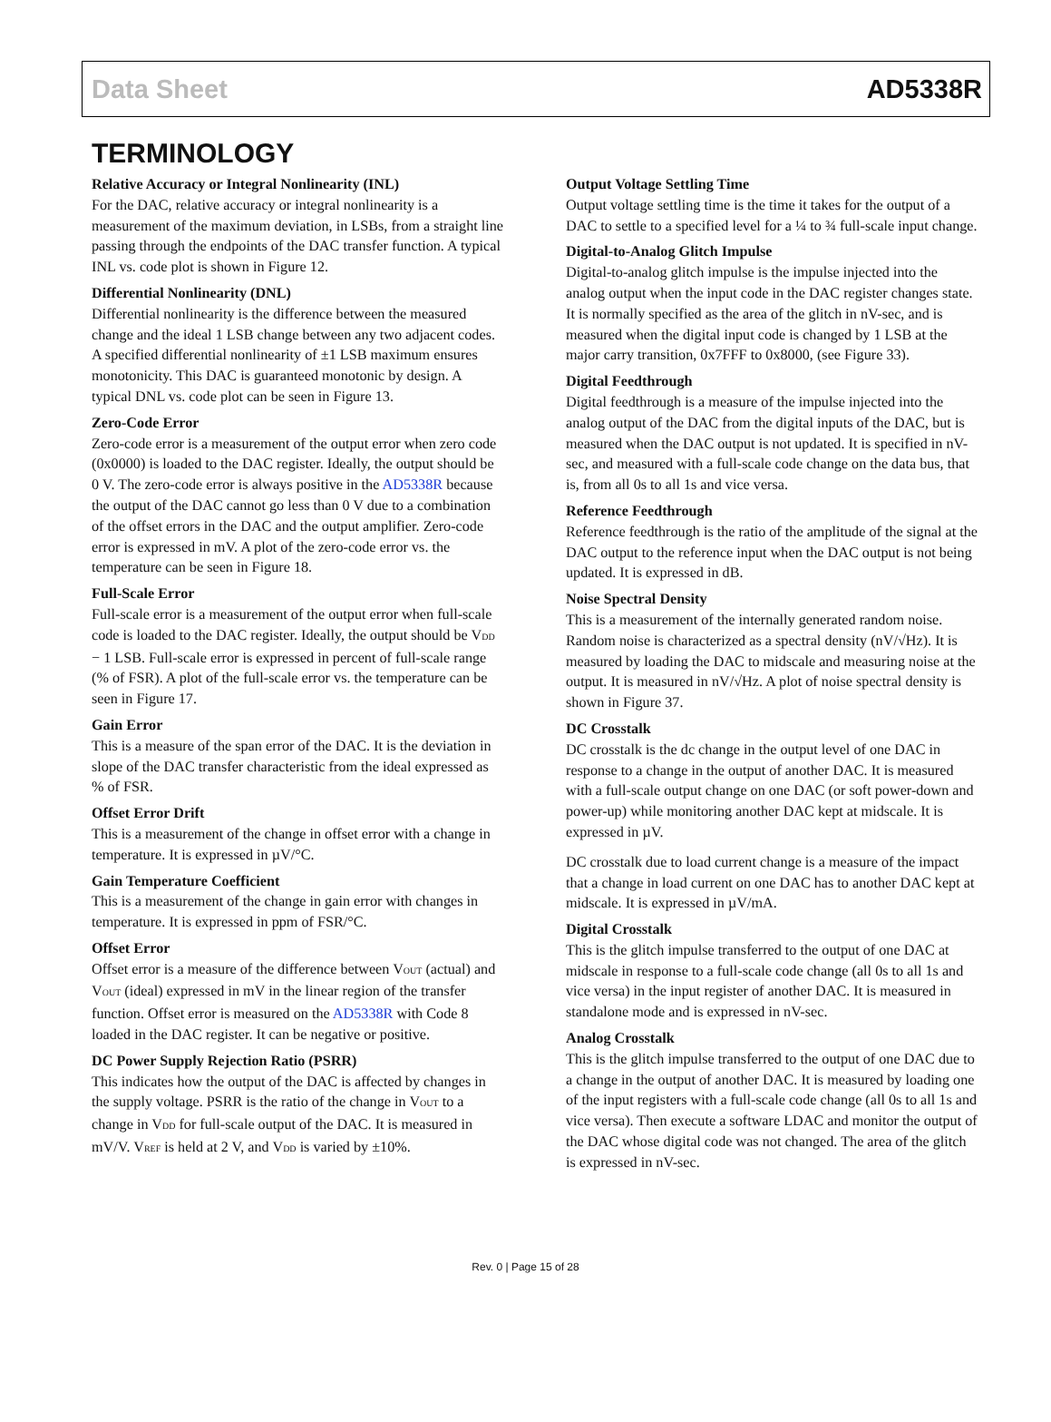Data Sheet AD5338R
TERMINOLOGY
Relative Accuracy or Integral Nonlinearity (INL)
For the DAC, relative accuracy or integral nonlinearity is a measurement of the maximum deviation, in LSBs, from a straight line passing through the endpoints of the DAC transfer function. A typical INL vs. code plot is shown in Figure 12.
Differential Nonlinearity (DNL)
Differential nonlinearity is the difference between the measured change and the ideal 1 LSB change between any two adjacent codes. A specified differential nonlinearity of ±1 LSB maximum ensures monotonicity. This DAC is guaranteed monotonic by design. A typical DNL vs. code plot can be seen in Figure 13.
Zero-Code Error
Zero-code error is a measurement of the output error when zero code (0x0000) is loaded to the DAC register. Ideally, the output should be 0 V. The zero-code error is always positive in the AD5338R because the output of the DAC cannot go less than 0 V due to a combination of the offset errors in the DAC and the output amplifier. Zero-code error is expressed in mV. A plot of the zero-code error vs. the temperature can be seen in Figure 18.
Full-Scale Error
Full-scale error is a measurement of the output error when full-scale code is loaded to the DAC register. Ideally, the output should be V<sub>DD</sub> − 1 LSB. Full-scale error is expressed in percent of full-scale range (% of FSR). A plot of the full-scale error vs. the temperature can be seen in Figure 17.
Gain Error
This is a measure of the span error of the DAC. It is the deviation in slope of the DAC transfer characteristic from the ideal expressed as % of FSR.
Offset Error Drift
This is a measurement of the change in offset error with a change in temperature. It is expressed in µV/°C.
Gain Temperature Coefficient
This is a measurement of the change in gain error with changes in temperature. It is expressed in ppm of FSR/°C.
Offset Error
Offset error is a measure of the difference between V<sub>OUT</sub> (actual) and V<sub>OUT</sub> (ideal) expressed in mV in the linear region of the transfer function. Offset error is measured on the AD5338R with Code 8 loaded in the DAC register. It can be negative or positive.
DC Power Supply Rejection Ratio (PSRR)
This indicates how the output of the DAC is affected by changes in the supply voltage. PSRR is the ratio of the change in V<sub>OUT</sub> to a change in V<sub>DD</sub> for full-scale output of the DAC. It is measured in mV/V. V<sub>REF</sub> is held at 2 V, and V<sub>DD</sub> is varied by ±10%.
Output Voltage Settling Time
Output voltage settling time is the time it takes for the output of a DAC to settle to a specified level for a ¼ to ¾ full-scale input change.
Digital-to-Analog Glitch Impulse
Digital-to-analog glitch impulse is the impulse injected into the analog output when the input code in the DAC register changes state. It is normally specified as the area of the glitch in nV-sec, and is measured when the digital input code is changed by 1 LSB at the major carry transition, 0x7FFF to 0x8000, (see Figure 33).
Digital Feedthrough
Digital feedthrough is a measure of the impulse injected into the analog output of the DAC from the digital inputs of the DAC, but is measured when the DAC output is not updated. It is specified in nV-sec, and measured with a full-scale code change on the data bus, that is, from all 0s to all 1s and vice versa.
Reference Feedthrough
Reference feedthrough is the ratio of the amplitude of the signal at the DAC output to the reference input when the DAC output is not being updated. It is expressed in dB.
Noise Spectral Density
This is a measurement of the internally generated random noise. Random noise is characterized as a spectral density (nV/√Hz). It is measured by loading the DAC to midscale and measuring noise at the output. It is measured in nV/√Hz. A plot of noise spectral density is shown in Figure 37.
DC Crosstalk
DC crosstalk is the dc change in the output level of one DAC in response to a change in the output of another DAC. It is measured with a full-scale output change on one DAC (or soft power-down and power-up) while monitoring another DAC kept at midscale. It is expressed in µV.
DC crosstalk due to load current change is a measure of the impact that a change in load current on one DAC has to another DAC kept at midscale. It is expressed in µV/mA.
Digital Crosstalk
This is the glitch impulse transferred to the output of one DAC at midscale in response to a full-scale code change (all 0s to all 1s and vice versa) in the input register of another DAC. It is measured in standalone mode and is expressed in nV-sec.
Analog Crosstalk
This is the glitch impulse transferred to the output of one DAC due to a change in the output of another DAC. It is measured by loading one of the input registers with a full-scale code change (all 0s to all 1s and vice versa). Then execute a software LDAC and monitor the output of the DAC whose digital code was not changed. The area of the glitch is expressed in nV-sec.
Rev. 0 | Page 15 of 28